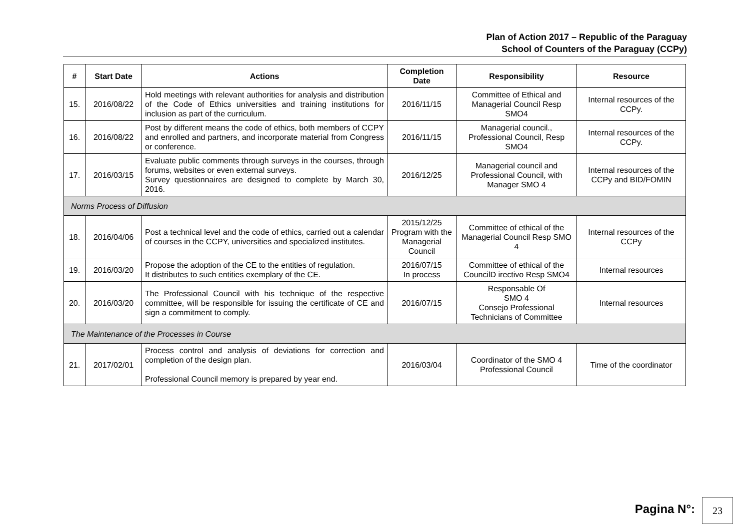Plan of Action 2017 – Republic of the Paraguay
School of Counters of the Paraguay (CCPy)
| # | Start Date | Actions | Completion Date | Responsibility | Resource |
| --- | --- | --- | --- | --- | --- |
| 15. | 2016/08/22 | Hold meetings with relevant authorities for analysis and distribution of the Code of Ethics universities and training institutions for inclusion as part of the curriculum. | 2016/11/15 | Committee of Ethical and Managerial Council Resp SMO4 | Internal resources of the CCPy. |
| 16. | 2016/08/22 | Post by different means the code of ethics, both members of CCPY and enrolled and partners, and incorporate material from Congress or conference. | 2016/11/15 | Managerial council., Professional Council, Resp SMO4 | Internal resources of the CCPy. |
| 17. | 2016/03/15 | Evaluate public comments through surveys in the courses, through forums, websites or even external surveys. Survey questionnaires are designed to complete by March 30, 2016. | 2016/12/25 | Managerial council and Professional Council, with Manager SMO 4 | Internal resources of the CCPy and BID/FOMIN |
| Norms Process of Diffusion | | | | | |
| 18. | 2016/04/06 | Post a technical level and the code of ethics, carried out a calendar of courses in the CCPY, universities and specialized institutes. | 2015/12/25 Program with the Managerial Council | Committee of ethical of the Managerial Council Resp SMO 4 | Internal resources of the CCPy |
| 19. | 2016/03/20 | Propose the adoption of the CE to the entities of regulation. It distributes to such entities exemplary of the CE. | 2016/07/15 In process | Committee of ethical of the CouncilD irectivo Resp SMO4 | Internal resources |
| 20. | 2016/03/20 | The Professional Council with his technique of the respective committee, will be responsible for issuing the certificate of CE and sign a commitment to comply. | 2016/07/15 | Responsable Of SMO 4 Consejo Professional Technicians of Committee | Internal resources |
| The Maintenance of the Processes in Course | | | | | |
| 21. | 2017/02/01 | Process control and analysis of deviations for correction and completion of the design plan. Professional Council memory is prepared by year end. | 2016/03/04 | Coordinator of the SMO 4 Professional Council | Time of the coordinator |
Pagina N°: 23